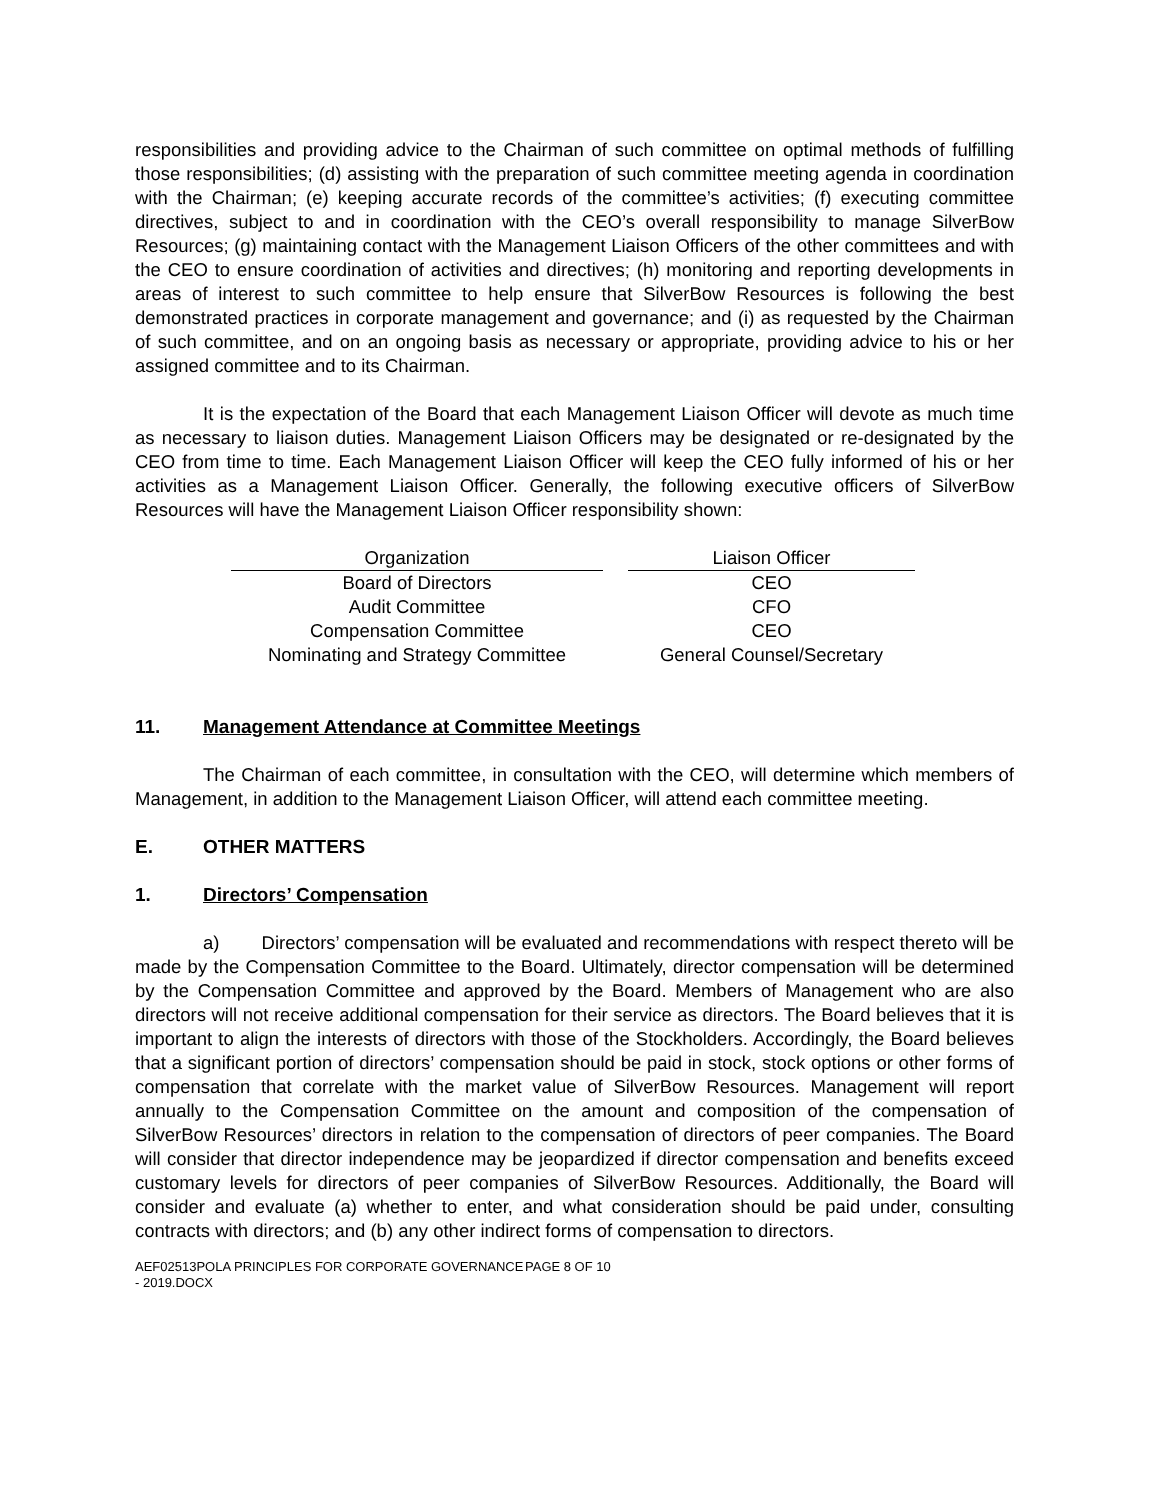responsibilities and providing advice to the Chairman of such committee on optimal methods of fulfilling those responsibilities; (d) assisting with the preparation of such committee meeting agenda in coordination with the Chairman; (e) keeping accurate records of the committee’s activities; (f) executing committee directives, subject to and in coordination with the CEO’s overall responsibility to manage SilverBow Resources; (g) maintaining contact with the Management Liaison Officers of the other committees and with the CEO to ensure coordination of activities and directives; (h) monitoring and reporting developments in areas of interest to such committee to help ensure that SilverBow Resources is following the best demonstrated practices in corporate management and governance; and (i) as requested by the Chairman of such committee, and on an ongoing basis as necessary or appropriate, providing advice to his or her assigned committee and to its Chairman.
It is the expectation of the Board that each Management Liaison Officer will devote as much time as necessary to liaison duties. Management Liaison Officers may be designated or re-designated by the CEO from time to time. Each Management Liaison Officer will keep the CEO fully informed of his or her activities as a Management Liaison Officer. Generally, the following executive officers of SilverBow Resources will have the Management Liaison Officer responsibility shown:
| Organization | | Liaison Officer |
| --- | --- | --- |
| Board of Directors | | CEO |
| Audit Committee | | CFO |
| Compensation Committee | | CEO |
| Nominating and Strategy Committee | | General Counsel/Secretary |
11. Management Attendance at Committee Meetings
The Chairman of each committee, in consultation with the CEO, will determine which members of Management, in addition to the Management Liaison Officer, will attend each committee meeting.
E. OTHER MATTERS
1. Directors’ Compensation
a) Directors’ compensation will be evaluated and recommendations with respect thereto will be made by the Compensation Committee to the Board. Ultimately, director compensation will be determined by the Compensation Committee and approved by the Board. Members of Management who are also directors will not receive additional compensation for their service as directors. The Board believes that it is important to align the interests of directors with those of the Stockholders. Accordingly, the Board believes that a significant portion of directors’ compensation should be paid in stock, stock options or other forms of compensation that correlate with the market value of SilverBow Resources. Management will report annually to the Compensation Committee on the amount and composition of the compensation of SilverBow Resources’ directors in relation to the compensation of directors of peer companies. The Board will consider that director independence may be jeopardized if director compensation and benefits exceed customary levels for directors of peer companies of SilverBow Resources. Additionally, the Board will consider and evaluate (a) whether to enter, and what consideration should be paid under, consulting contracts with directors; and (b) any other indirect forms of compensation to directors.
AEF02513POLA PRINCIPLES FOR CORPORATE GOVERNANCE - 2019.DOCX
PAGE 8 OF 10